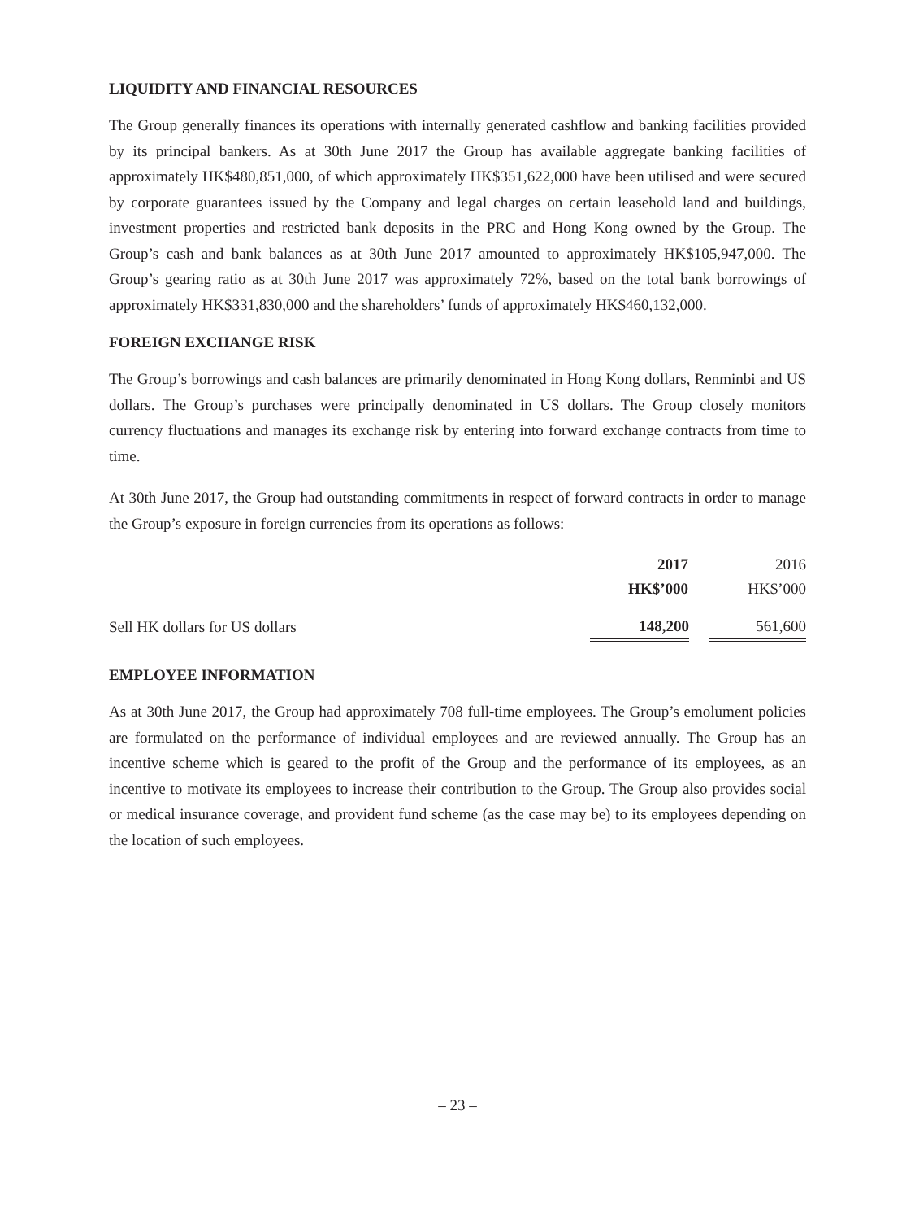LIQUIDITY AND FINANCIAL RESOURCES
The Group generally finances its operations with internally generated cashflow and banking facilities provided by its principal bankers. As at 30th June 2017 the Group has available aggregate banking facilities of approximately HK$480,851,000, of which approximately HK$351,622,000 have been utilised and were secured by corporate guarantees issued by the Company and legal charges on certain leasehold land and buildings, investment properties and restricted bank deposits in the PRC and Hong Kong owned by the Group. The Group’s cash and bank balances as at 30th June 2017 amounted to approximately HK$105,947,000. The Group’s gearing ratio as at 30th June 2017 was approximately 72%, based on the total bank borrowings of approximately HK$331,830,000 and the shareholders’ funds of approximately HK$460,132,000.
FOREIGN EXCHANGE RISK
The Group’s borrowings and cash balances are primarily denominated in Hong Kong dollars, Renminbi and US dollars. The Group’s purchases were principally denominated in US dollars. The Group closely monitors currency fluctuations and manages its exchange risk by entering into forward exchange contracts from time to time.
At 30th June 2017, the Group had outstanding commitments in respect of forward contracts in order to manage the Group’s exposure in foreign currencies from its operations as follows:
| | 2017 | | 2016 |
| | HK$’000 | | HK$’000 |
| Sell HK dollars for US dollars | 148,200 | | 561,600 |
EMPLOYEE INFORMATION
As at 30th June 2017, the Group had approximately 708 full-time employees. The Group’s emolument policies are formulated on the performance of individual employees and are reviewed annually. The Group has an incentive scheme which is geared to the profit of the Group and the performance of its employees, as an incentive to motivate its employees to increase their contribution to the Group. The Group also provides social or medical insurance coverage, and provident fund scheme (as the case may be) to its employees depending on the location of such employees.
– 23 –